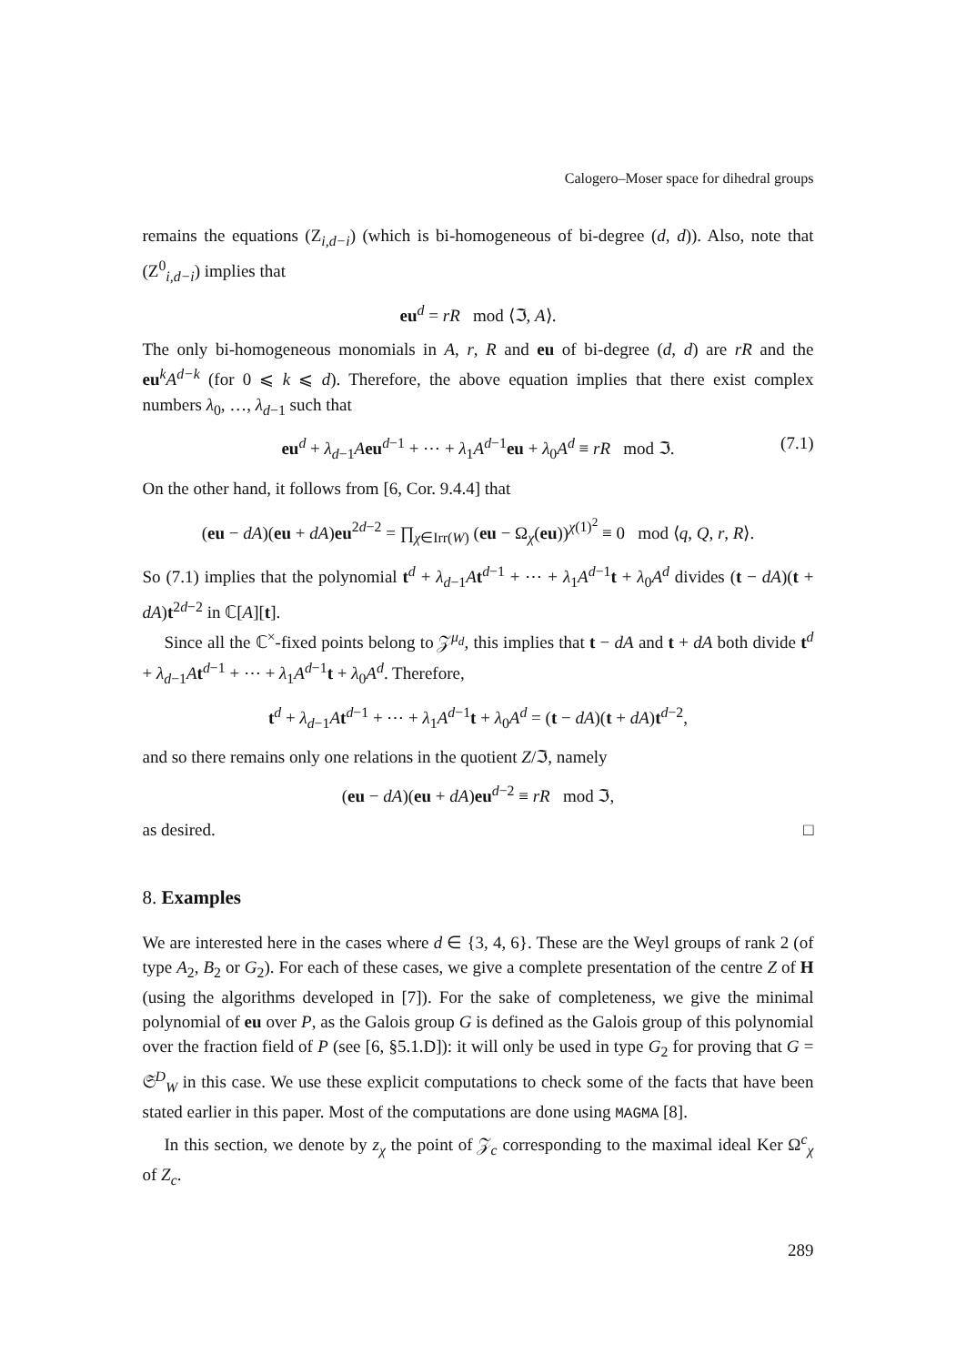Calogero–Moser space for dihedral groups
remains the equations (Z<sub>i,d−i</sub>) (which is bi-homogeneous of bi-degree (d, d)). Also, note that (Z<sup>0</sup><sub>i,d−i</sub>) implies that
eu<sup>d</sup> = rR mod ⟨ℑ, A⟩.
The only bi-homogeneous monomials in A, r, R and eu of bi-degree (d, d) are rR and the eu<sup>k</sup>A<sup>d−k</sup> (for 0 ⩽ k ⩽ d). Therefore, the above equation implies that there exist complex numbers λ<sub>0</sub>, …, λ<sub>d−1</sub> such that
eu<sup>d</sup> + λ<sub>d−1</sub>Aeu<sup>d−1</sup> + ⋯ + λ<sub>1</sub>A<sup>d−1</sup>eu + λ<sub>0</sub>A<sup>d</sup> ≡ rR mod ℑ. (7.1)
On the other hand, it follows from [6, Cor. 9.4.4] that
(eu − dA)(eu + dA)eu<sup>2d−2</sup> = ∏<sub>χ∈Irr(W)</sub> (eu − Ω<sub>χ</sub>(eu))<sup>χ(1)<sup>2</sup></sup> ≡ 0 mod ⟨q, Q, r, R⟩.
So (7.1) implies that the polynomial t<sup>d</sup> + λ<sub>d−1</sub>At<sup>d−1</sup> + ⋯ + λ<sub>1</sub>A<sup>d−1</sup>t + λ<sub>0</sub>A<sup>d</sup> divides (t − dA)(t + dA)t<sup>2d−2</sup> in ℂ[A][t].
Since all the ℂ<sup>×</sup>-fixed points belong to 𝒵<sup>μ<sub>d</sub></sup>, this implies that t − dA and t + dA both divide t<sup>d</sup> + λ<sub>d−1</sub>At<sup>d−1</sup> + ⋯ + λ<sub>1</sub>A<sup>d−1</sup>t + λ<sub>0</sub>A<sup>d</sup>. Therefore,
t<sup>d</sup> + λ<sub>d−1</sub>At<sup>d−1</sup> + ⋯ + λ<sub>1</sub>A<sup>d−1</sup>t + λ<sub>0</sub>A<sup>d</sup> = (t − dA)(t + dA)t<sup>d−2</sup>,
and so there remains only one relations in the quotient Z/ℑ, namely
(eu − dA)(eu + dA)eu<sup>d−2</sup> ≡ rR mod ℑ,
as desired. □
8. Examples
We are interested here in the cases where d ∈ {3, 4, 6}. These are the Weyl groups of rank 2 (of type A<sub>2</sub>, B<sub>2</sub> or G<sub>2</sub>). For each of these cases, we give a complete presentation of the centre Z of H (using the algorithms developed in [7]). For the sake of completeness, we give the minimal polynomial of eu over P, as the Galois group G is defined as the Galois group of this polynomial over the fraction field of P (see [6, §5.1.D]): it will only be used in type G<sub>2</sub> for proving that G = 𝔖<sup>D</sup><sub>W</sub> in this case. We use these explicit computations to check some of the facts that have been stated earlier in this paper. Most of the computations are done using MAGMA [8].
In this section, we denote by z<sub>χ</sub> the point of 𝒵<sub>c</sub> corresponding to the maximal ideal Ker Ω<sup>c</sup><sub>χ</sub> of Z<sub>c</sub>.
289